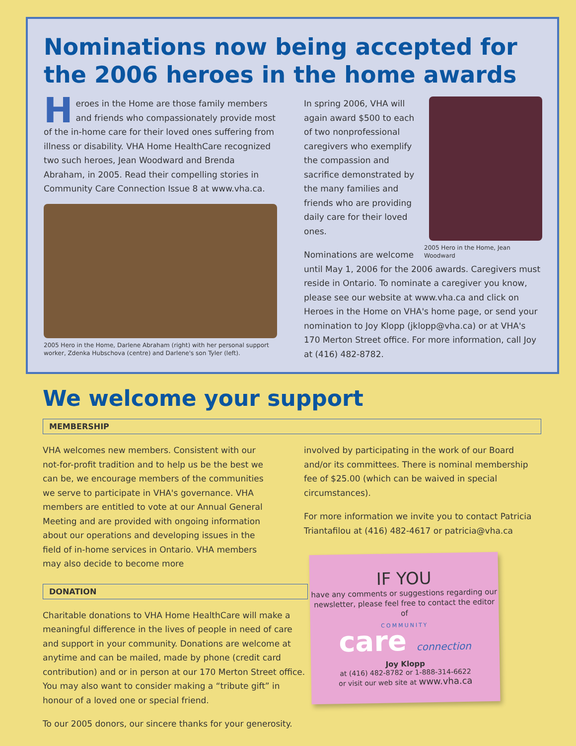Nominations now being accepted for the 2006 heroes in the home awards
Heroes in the Home are those family members and friends who compassionately provide most of the in-home care for their loved ones suffering from illness or disability. VHA Home HealthCare recognized two such heroes, Jean Woodward and Brenda Abraham, in 2005. Read their compelling stories in Community Care Connection Issue 8 at www.vha.ca.
2005 Hero in the Home, Darlene Abraham (right) with her personal support worker, Zdenka Hubschova (centre) and Darlene's son Tyler (left).
2005 Hero in the Home, Jean Woodward
In spring 2006, VHA will again award $500 to each of two nonprofessional caregivers who exemplify the compassion and sacrifice demonstrated by the many families and friends who are providing daily care for their loved ones.
Nominations are welcome until May 1, 2006 for the 2006 awards. Caregivers must reside in Ontario. To nominate a caregiver you know, please see our website at www.vha.ca and click on Heroes in the Home on VHA's home page, or send your nomination to Joy Klopp (jklopp@vha.ca) or at VHA's 170 Merton Street office. For more information, call Joy at (416) 482-8782.
We welcome your support
MEMBERSHIP
VHA welcomes new members. Consistent with our not-for-profit tradition and to help us be the best we can be, we encourage members of the communities we serve to participate in VHA's governance. VHA members are entitled to vote at our Annual General Meeting and are provided with ongoing information about our operations and developing issues in the field of in-home services in Ontario. VHA members may also decide to become more
involved by participating in the work of our Board and/or its committees. There is nominal membership fee of $25.00 (which can be waived in special circumstances).
For more information we invite you to contact Patricia Triantafilou at (416) 482-4617 or patricia@vha.ca
DONATION
Charitable donations to VHA Home HealthCare will make a meaningful difference in the lives of people in need of care and support in your community. Donations are welcome at anytime and can be mailed, made by phone (credit card contribution) and or in person at our 170 Merton Street office. You may also want to consider making a “tribute gift” in honour of a loved one or special friend.
To our 2005 donors, our sincere thanks for your generosity.
IF YOU
have any comments or suggestions regarding our newsletter, please feel free to contact the editor of
COMMUNITY
care connection
Joy Klopp
at (416) 482-8782 or 1-888-314-6622
or visit our web site at www.vha.ca